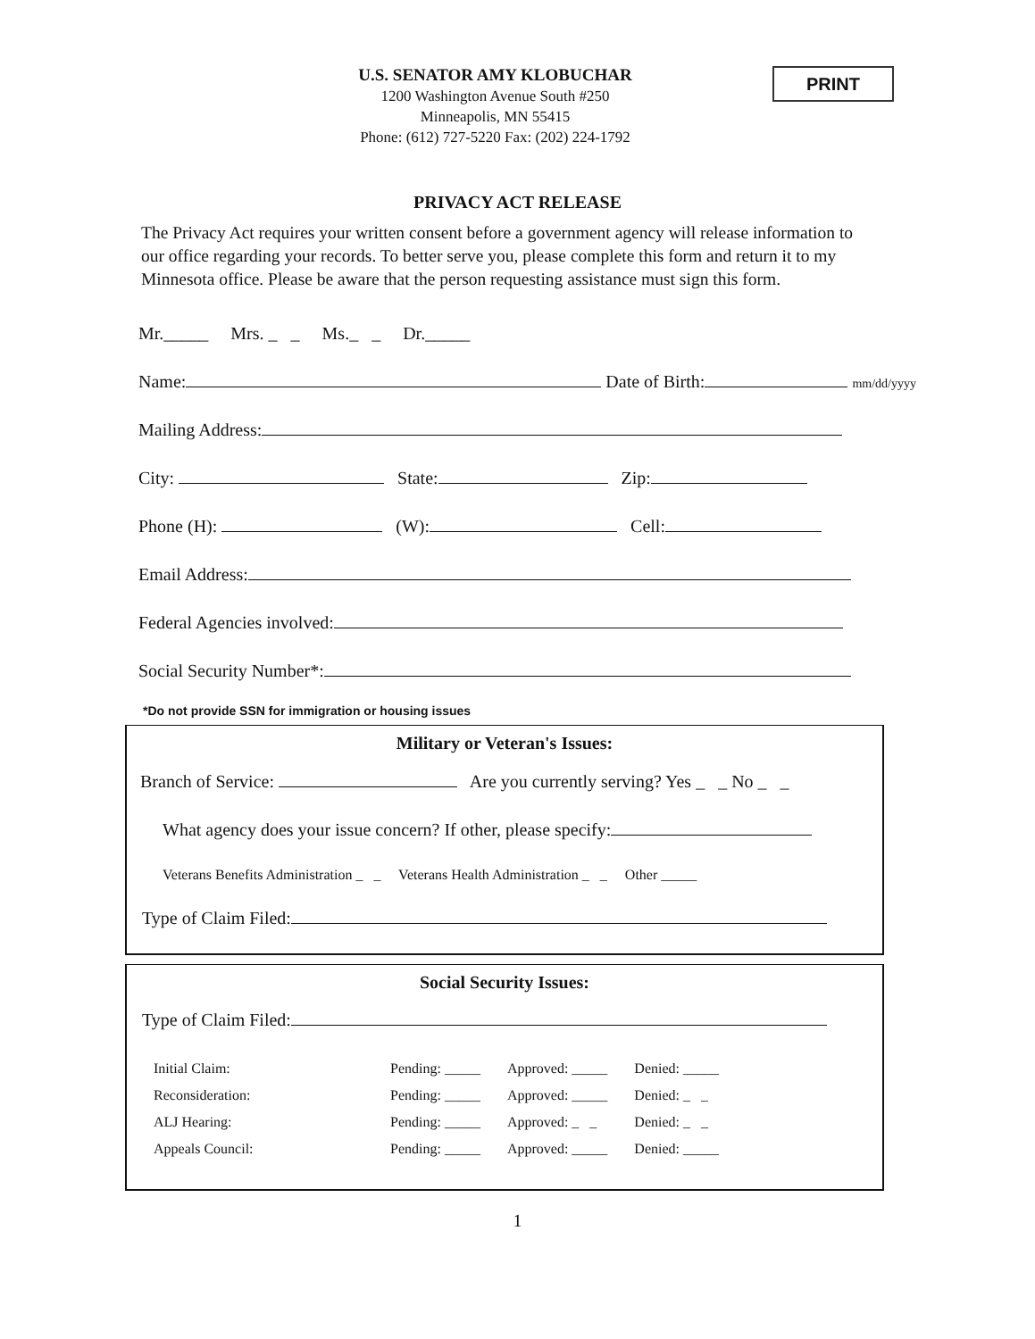PRINT
U.S. SENATOR AMY KLOBUCHAR
1200 Washington Avenue South #250
Minneapolis, MN 55415
Phone: (612) 727-5220 Fax: (202) 224-1792
PRIVACY ACT RELEASE
The Privacy Act requires your written consent before a government agency will release information to our office regarding your records. To better serve you, please complete this form and return it to my Minnesota office. Please be aware that the person requesting assistance must sign this form.
Mr._____ Mrs. _ _ Ms._ _ Dr._____
Name: Date of Birth: mm/dd/yyyy
Mailing Address:
City: State: Zip:
Phone (H): (W): Cell:
Email Address:
Federal Agencies involved:
Social Security Number*:
*Do not provide SSN for immigration or housing issues
Military or Veteran's Issues:
Branch of Service: Are you currently serving? Yes _ _ No _ _
What agency does your issue concern? If other, please specify:
Veterans Benefits Administration _ _ Veterans Health Administration _ _ Other _____
Type of Claim Filed:
Social Security Issues:
Type of Claim Filed:
| Initial Claim: | Pending: _____ | Approved: _____ | Denied: _____ |
| Reconsideration: | Pending: _____ | Approved: _____ | Denied: _ _ |
| ALJ Hearing: | Pending: _____ | Approved: _ _ | Denied: _ _ |
| Appeals Council: | Pending: _____ | Approved: _____ | Denied: _____ |
1